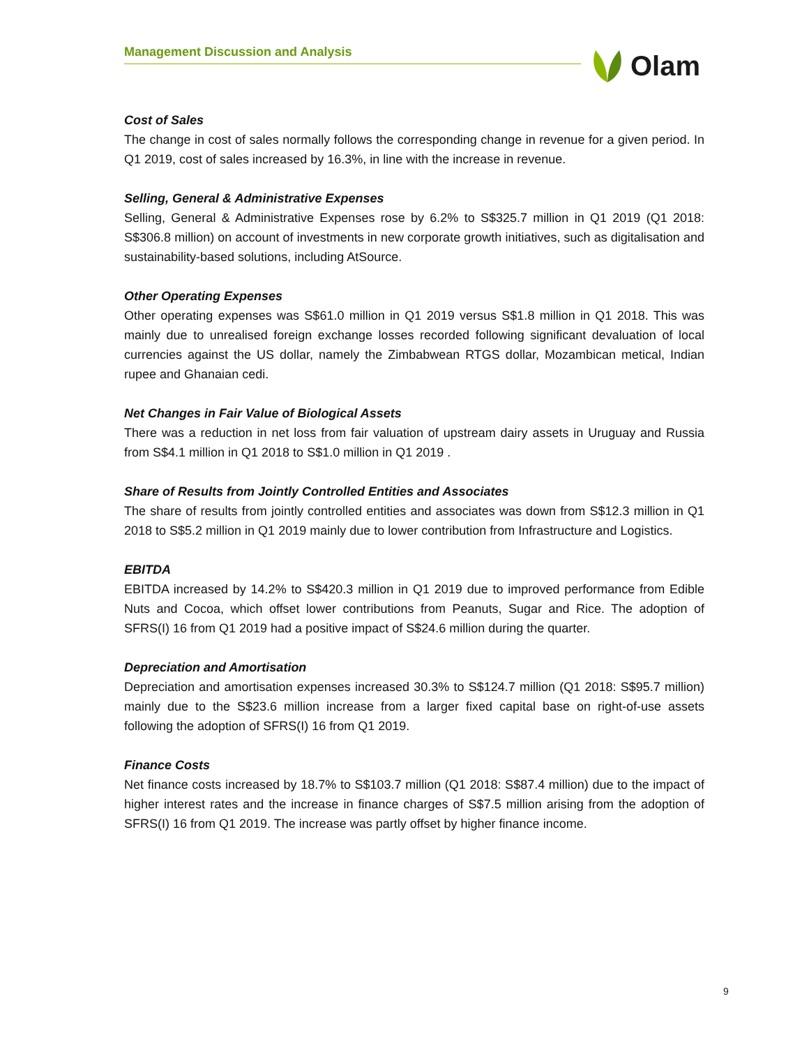Management Discussion and Analysis Olam
Cost of Sales
The change in cost of sales normally follows the corresponding change in revenue for a given period. In Q1 2019, cost of sales increased by 16.3%, in line with the increase in revenue.
Selling, General & Administrative Expenses
Selling, General & Administrative Expenses rose by 6.2% to S$325.7 million in Q1 2019 (Q1 2018: S$306.8 million) on account of investments in new corporate growth initiatives, such as digitalisation and sustainability-based solutions, including AtSource.
Other Operating Expenses
Other operating expenses was S$61.0 million in Q1 2019 versus S$1.8 million in Q1 2018. This was mainly due to unrealised foreign exchange losses recorded following significant devaluation of local currencies against the US dollar, namely the Zimbabwean RTGS dollar, Mozambican metical, Indian rupee and Ghanaian cedi.
Net Changes in Fair Value of Biological Assets
There was a reduction in net loss from fair valuation of upstream dairy assets in Uruguay and Russia from S$4.1 million in Q1 2018 to S$1.0 million in Q1 2019 .
Share of Results from Jointly Controlled Entities and Associates
The share of results from jointly controlled entities and associates was down from S$12.3 million in Q1 2018 to S$5.2 million in Q1 2019 mainly due to lower contribution from Infrastructure and Logistics.
EBITDA
EBITDA increased by 14.2% to S$420.3 million in Q1 2019 due to improved performance from Edible Nuts and Cocoa, which offset lower contributions from Peanuts, Sugar and Rice. The adoption of SFRS(I) 16 from Q1 2019 had a positive impact of S$24.6 million during the quarter.
Depreciation and Amortisation
Depreciation and amortisation expenses increased 30.3% to S$124.7 million (Q1 2018: S$95.7 million) mainly due to the S$23.6 million increase from a larger fixed capital base on right-of-use assets following the adoption of SFRS(I) 16 from Q1 2019.
Finance Costs
Net finance costs increased by 18.7% to S$103.7 million (Q1 2018: S$87.4 million) due to the impact of higher interest rates and the increase in finance charges of S$7.5 million arising from the adoption of SFRS(I) 16 from Q1 2019. The increase was partly offset by higher finance income.
9